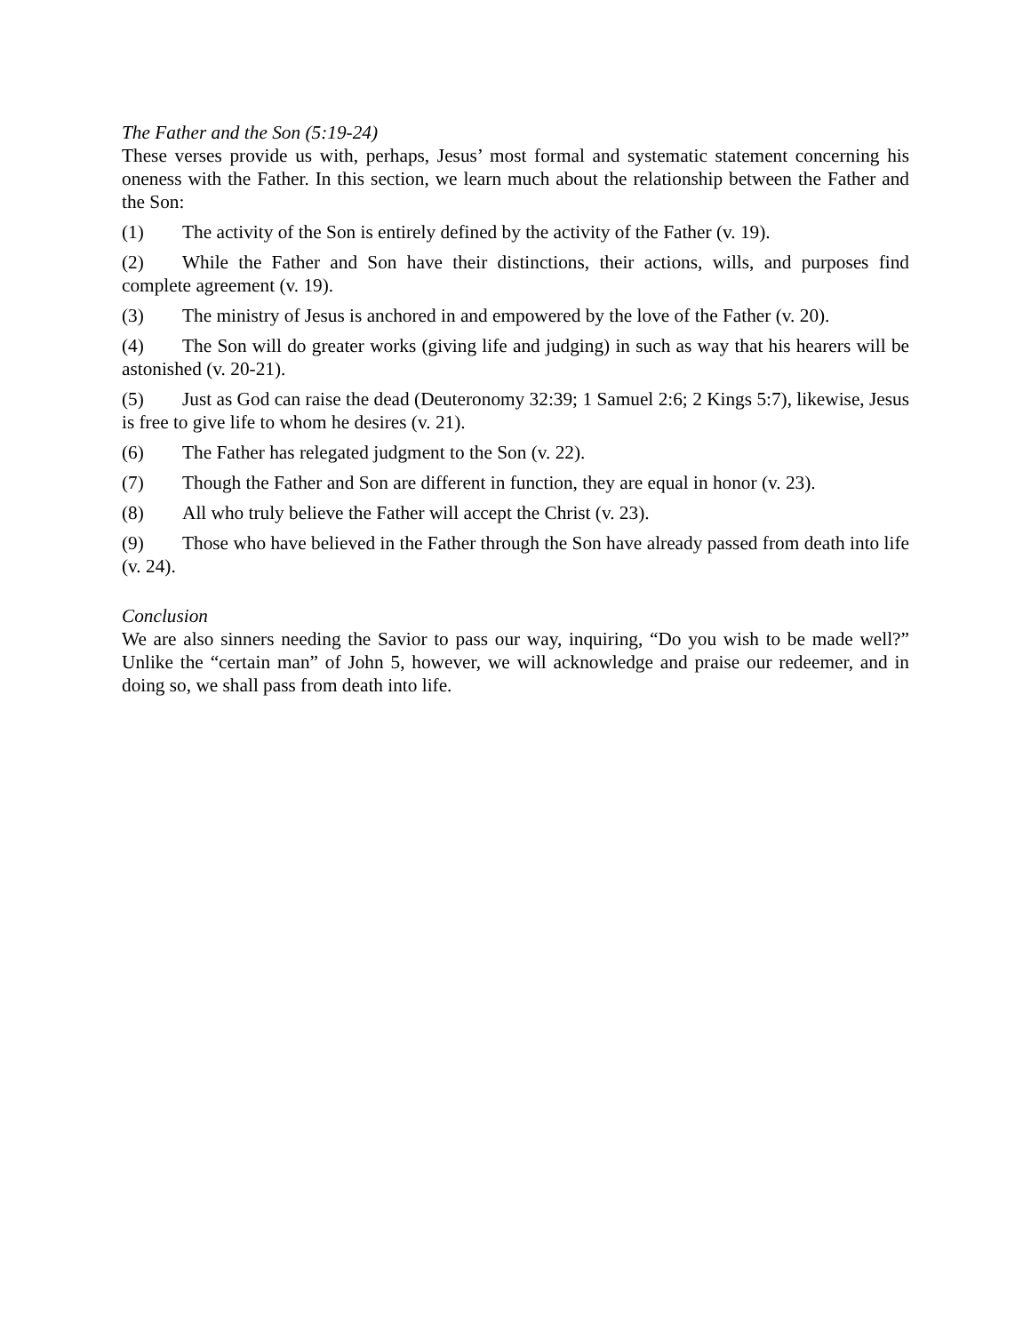The Father and the Son (5:19-24)
These verses provide us with, perhaps, Jesus’ most formal and systematic statement concerning his oneness with the Father. In this section, we learn much about the relationship between the Father and the Son:
(1) The activity of the Son is entirely defined by the activity of the Father (v. 19).
(2) While the Father and Son have their distinctions, their actions, wills, and purposes find complete agreement (v. 19).
(3) The ministry of Jesus is anchored in and empowered by the love of the Father (v. 20).
(4) The Son will do greater works (giving life and judging) in such as way that his hearers will be astonished (v. 20-21).
(5) Just as God can raise the dead (Deuteronomy 32:39; 1 Samuel 2:6; 2 Kings 5:7), likewise, Jesus is free to give life to whom he desires (v. 21).
(6) The Father has relegated judgment to the Son (v. 22).
(7) Though the Father and Son are different in function, they are equal in honor (v. 23).
(8) All who truly believe the Father will accept the Christ (v. 23).
(9) Those who have believed in the Father through the Son have already passed from death into life (v. 24).
Conclusion
We are also sinners needing the Savior to pass our way, inquiring, “Do you wish to be made well?” Unlike the “certain man” of John 5, however, we will acknowledge and praise our redeemer, and in doing so, we shall pass from death into life.